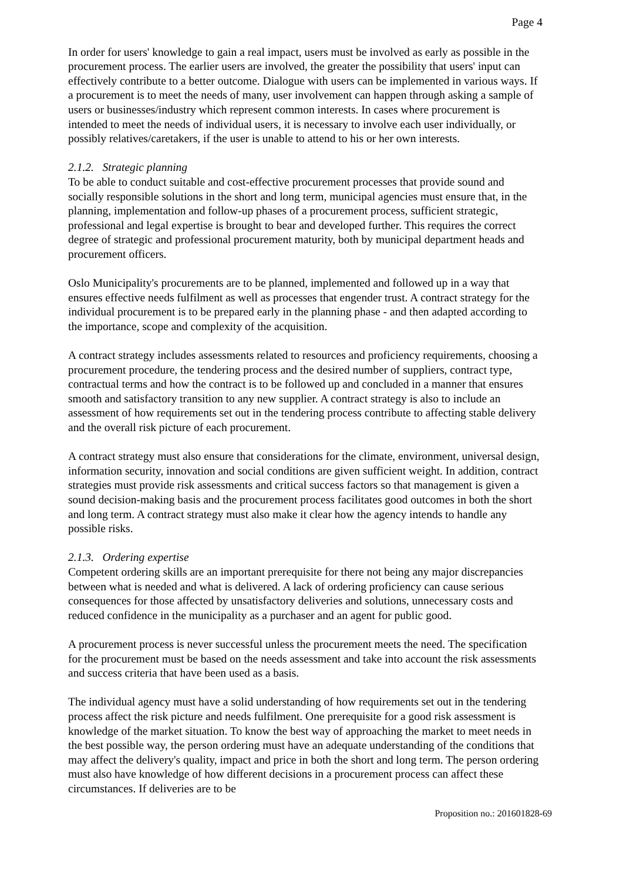Page 4
In order for users' knowledge to gain a real impact, users must be involved as early as possible in the procurement process. The earlier users are involved, the greater the possibility that users' input can effectively contribute to a better outcome. Dialogue with users can be implemented in various ways. If a procurement is to meet the needs of many, user involvement can happen through asking a sample of users or businesses/industry which represent common interests. In cases where procurement is intended to meet the needs of individual users, it is necessary to involve each user individually, or possibly relatives/caretakers, if the user is unable to attend to his or her own interests.
2.1.2. Strategic planning
To be able to conduct suitable and cost-effective procurement processes that provide sound and socially responsible solutions in the short and long term, municipal agencies must ensure that, in the planning, implementation and follow-up phases of a procurement process, sufficient strategic, professional and legal expertise is brought to bear and developed further. This requires the correct degree of strategic and professional procurement maturity, both by municipal department heads and procurement officers.
Oslo Municipality's procurements are to be planned, implemented and followed up in a way that ensures effective needs fulfilment as well as processes that engender trust. A contract strategy for the individual procurement is to be prepared early in the planning phase - and then adapted according to the importance, scope and complexity of the acquisition.
A contract strategy includes assessments related to resources and proficiency requirements, choosing a procurement procedure, the tendering process and the desired number of suppliers, contract type, contractual terms and how the contract is to be followed up and concluded in a manner that ensures smooth and satisfactory transition to any new supplier. A contract strategy is also to include an assessment of how requirements set out in the tendering process contribute to affecting stable delivery and the overall risk picture of each procurement.
A contract strategy must also ensure that considerations for the climate, environment, universal design, information security, innovation and social conditions are given sufficient weight. In addition, contract strategies must provide risk assessments and critical success factors so that management is given a sound decision-making basis and the procurement process facilitates good outcomes in both the short and long term. A contract strategy must also make it clear how the agency intends to handle any possible risks.
2.1.3. Ordering expertise
Competent ordering skills are an important prerequisite for there not being any major discrepancies between what is needed and what is delivered. A lack of ordering proficiency can cause serious consequences for those affected by unsatisfactory deliveries and solutions, unnecessary costs and reduced confidence in the municipality as a purchaser and an agent for public good.
A procurement process is never successful unless the procurement meets the need. The specification for the procurement must be based on the needs assessment and take into account the risk assessments and success criteria that have been used as a basis.
The individual agency must have a solid understanding of how requirements set out in the tendering process affect the risk picture and needs fulfilment. One prerequisite for a good risk assessment is knowledge of the market situation. To know the best way of approaching the market to meet needs in the best possible way, the person ordering must have an adequate understanding of the conditions that may affect the delivery's quality, impact and price in both the short and long term. The person ordering must also have knowledge of how different decisions in a procurement process can affect these circumstances. If deliveries are to be
Proposition no.: 201601828-69